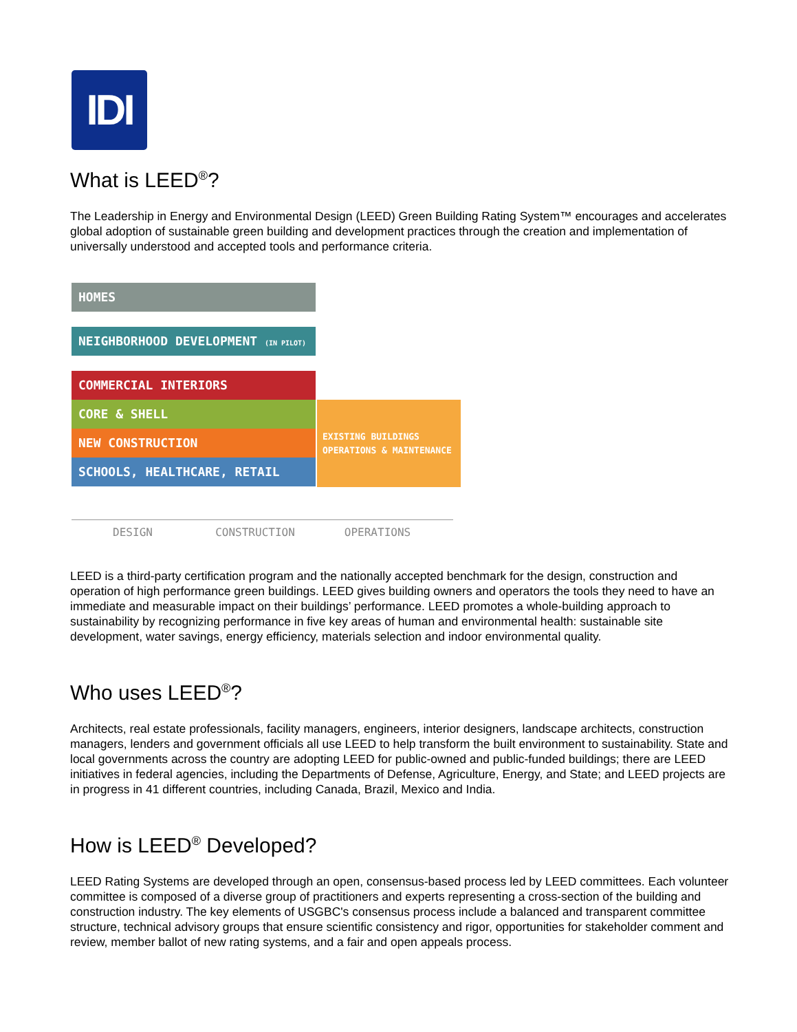IDI
What is LEED<sup>®</sup>?
The Leadership in Energy and Environmental Design (LEED) Green Building Rating System™ encourages and accelerates global adoption of sustainable green building and development practices through the creation and implementation of universally understood and accepted tools and performance criteria.
HOMES
NEIGHBORHOOD DEVELOPMENT (IN PILOT)
COMMERCIAL INTERIORS
CORE & SHELL
NEW CONSTRUCTION
SCHOOLS, HEALTHCARE, RETAIL
EXISTING BUILDINGS
OPERATIONS & MAINTENANCE
DESIGN CONSTRUCTION OPERATIONS
LEED is a third-party certification program and the nationally accepted benchmark for the design, construction and operation of high performance green buildings. LEED gives building owners and operators the tools they need to have an immediate and measurable impact on their buildings’ performance. LEED promotes a whole-building approach to sustainability by recognizing performance in five key areas of human and environmental health: sustainable site development, water savings, energy efficiency, materials selection and indoor environmental quality.
Who uses LEED<sup>®</sup>?
Architects, real estate professionals, facility managers, engineers, interior designers, landscape architects, construction managers, lenders and government officials all use LEED to help transform the built environment to sustainability. State and local governments across the country are adopting LEED for public-owned and public-funded buildings; there are LEED initiatives in federal agencies, including the Departments of Defense, Agriculture, Energy, and State; and LEED projects are in progress in 41 different countries, including Canada, Brazil, Mexico and India.
How is LEED<sup>®</sup> Developed?
LEED Rating Systems are developed through an open, consensus-based process led by LEED committees. Each volunteer committee is composed of a diverse group of practitioners and experts representing a cross-section of the building and construction industry. The key elements of USGBC's consensus process include a balanced and transparent committee structure, technical advisory groups that ensure scientific consistency and rigor, opportunities for stakeholder comment and review, member ballot of new rating systems, and a fair and open appeals process.